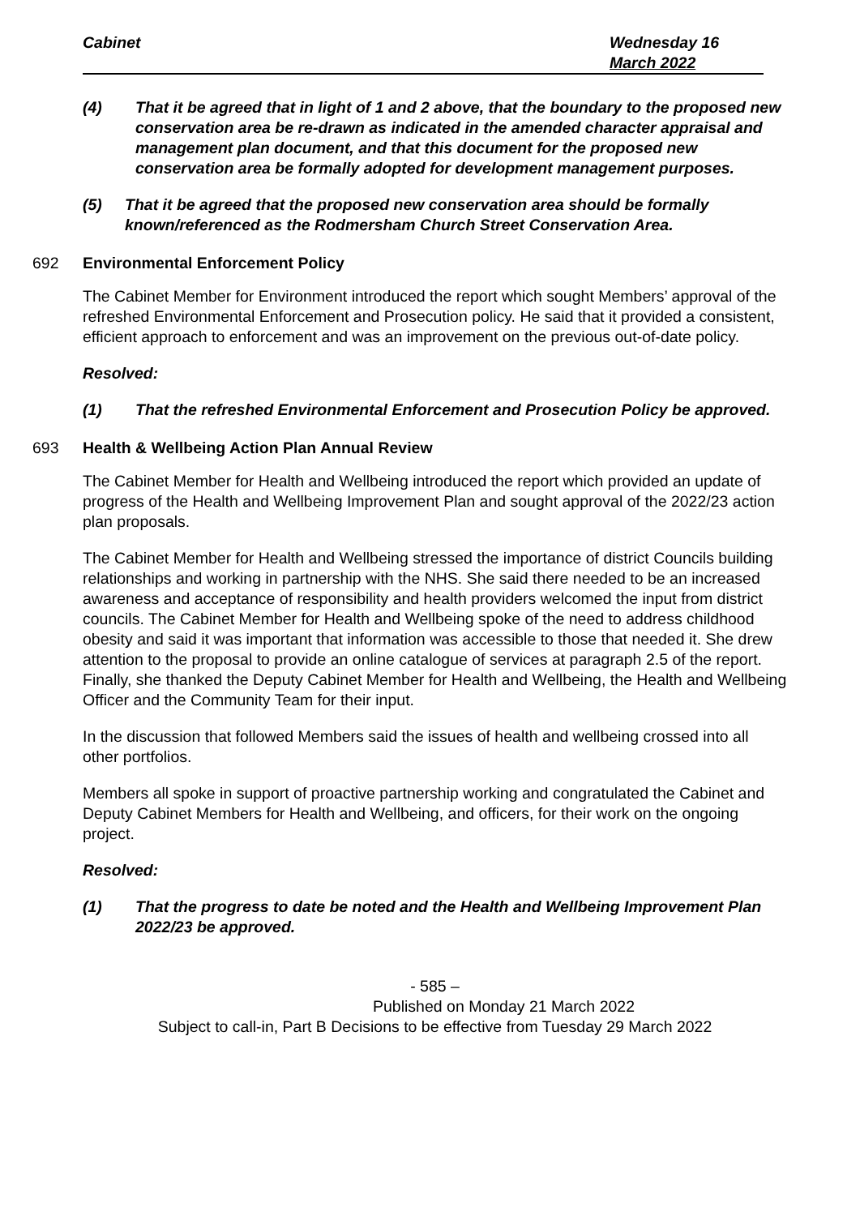Cabinet Wednesday 16
March 2022
(4) That it be agreed that in light of 1 and 2 above, that the boundary to the proposed new conservation area be re-drawn as indicated in the amended character appraisal and management plan document, and that this document for the proposed new conservation area be formally adopted for development management purposes.
(5) That it be agreed that the proposed new conservation area should be formally known/referenced as the Rodmersham Church Street Conservation Area.
692 Environmental Enforcement Policy
The Cabinet Member for Environment introduced the report which sought Members’ approval of the refreshed Environmental Enforcement and Prosecution policy. He said that it provided a consistent, efficient approach to enforcement and was an improvement on the previous out-of-date policy.
Resolved:
(1) That the refreshed Environmental Enforcement and Prosecution Policy be approved.
693 Health & Wellbeing Action Plan Annual Review
The Cabinet Member for Health and Wellbeing introduced the report which provided an update of progress of the Health and Wellbeing Improvement Plan and sought approval of the 2022/23 action plan proposals.
The Cabinet Member for Health and Wellbeing stressed the importance of district Councils building relationships and working in partnership with the NHS. She said there needed to be an increased awareness and acceptance of responsibility and health providers welcomed the input from district councils. The Cabinet Member for Health and Wellbeing spoke of the need to address childhood obesity and said it was important that information was accessible to those that needed it. She drew attention to the proposal to provide an online catalogue of services at paragraph 2.5 of the report. Finally, she thanked the Deputy Cabinet Member for Health and Wellbeing, the Health and Wellbeing Officer and the Community Team for their input.
In the discussion that followed Members said the issues of health and wellbeing crossed into all other portfolios.
Members all spoke in support of proactive partnership working and congratulated the Cabinet and Deputy Cabinet Members for Health and Wellbeing, and officers, for their work on the ongoing project.
Resolved:
(1) That the progress to date be noted and the Health and Wellbeing Improvement Plan 2022/23 be approved.
- 585 –
Published on Monday 21 March 2022
Subject to call-in, Part B Decisions to be effective from Tuesday 29 March 2022